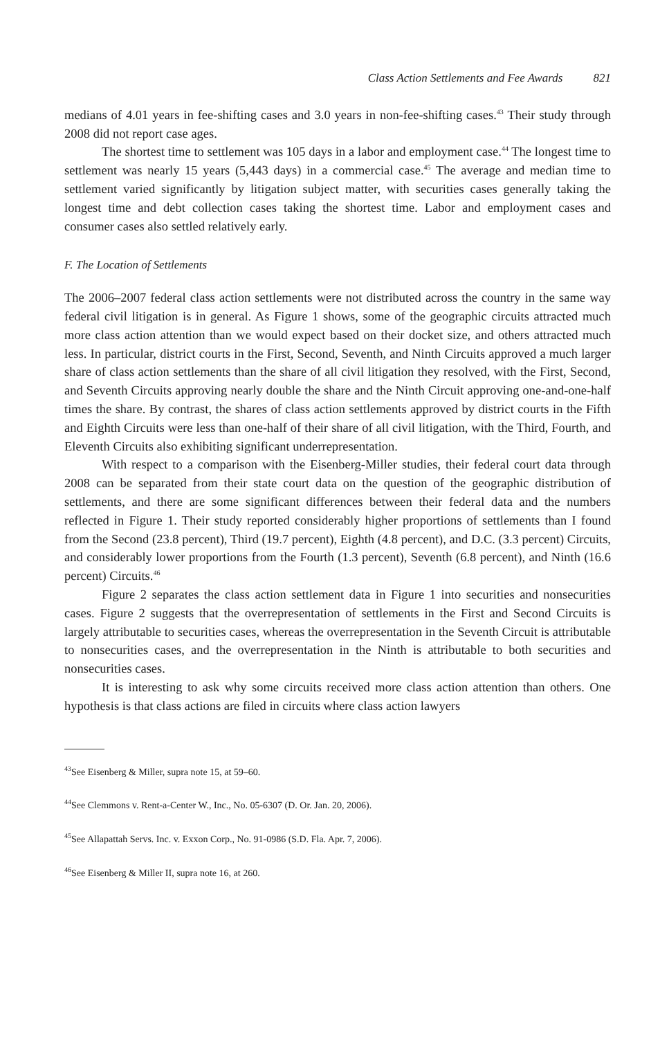Class Action Settlements and Fee Awards 821
medians of 4.01 years in fee-shifting cases and 3.0 years in non-fee-shifting cases.<sup>43</sup> Their study through 2008 did not report case ages.
The shortest time to settlement was 105 days in a labor and employment case.<sup>44</sup> The longest time to settlement was nearly 15 years (5,443 days) in a commercial case.<sup>45</sup> The average and median time to settlement varied significantly by litigation subject matter, with securities cases generally taking the longest time and debt collection cases taking the shortest time. Labor and employment cases and consumer cases also settled relatively early.
F. The Location of Settlements
The 2006–2007 federal class action settlements were not distributed across the country in the same way federal civil litigation is in general. As Figure 1 shows, some of the geographic circuits attracted much more class action attention than we would expect based on their docket size, and others attracted much less. In particular, district courts in the First, Second, Seventh, and Ninth Circuits approved a much larger share of class action settlements than the share of all civil litigation they resolved, with the First, Second, and Seventh Circuits approving nearly double the share and the Ninth Circuit approving one-and-one-half times the share. By contrast, the shares of class action settlements approved by district courts in the Fifth and Eighth Circuits were less than one-half of their share of all civil litigation, with the Third, Fourth, and Eleventh Circuits also exhibiting significant underrepresentation.
With respect to a comparison with the Eisenberg-Miller studies, their federal court data through 2008 can be separated from their state court data on the question of the geographic distribution of settlements, and there are some significant differences between their federal data and the numbers reflected in Figure 1. Their study reported considerably higher proportions of settlements than I found from the Second (23.8 percent), Third (19.7 percent), Eighth (4.8 percent), and D.C. (3.3 percent) Circuits, and considerably lower proportions from the Fourth (1.3 percent), Seventh (6.8 percent), and Ninth (16.6 percent) Circuits.<sup>46</sup>
Figure 2 separates the class action settlement data in Figure 1 into securities and nonsecurities cases. Figure 2 suggests that the overrepresentation of settlements in the First and Second Circuits is largely attributable to securities cases, whereas the overrepresentation in the Seventh Circuit is attributable to nonsecurities cases, and the overrepresentation in the Ninth is attributable to both securities and nonsecurities cases.
It is interesting to ask why some circuits received more class action attention than others. One hypothesis is that class actions are filed in circuits where class action lawyers
<sup>43</sup> See Eisenberg & Miller, supra note 15, at 59–60.
<sup>44</sup> See Clemmons v. Rent-a-Center W., Inc., No. 05-6307 (D. Or. Jan. 20, 2006).
<sup>45</sup> See Allapattah Servs. Inc. v. Exxon Corp., No. 91-0986 (S.D. Fla. Apr. 7, 2006).
<sup>46</sup> See Eisenberg & Miller II, supra note 16, at 260.